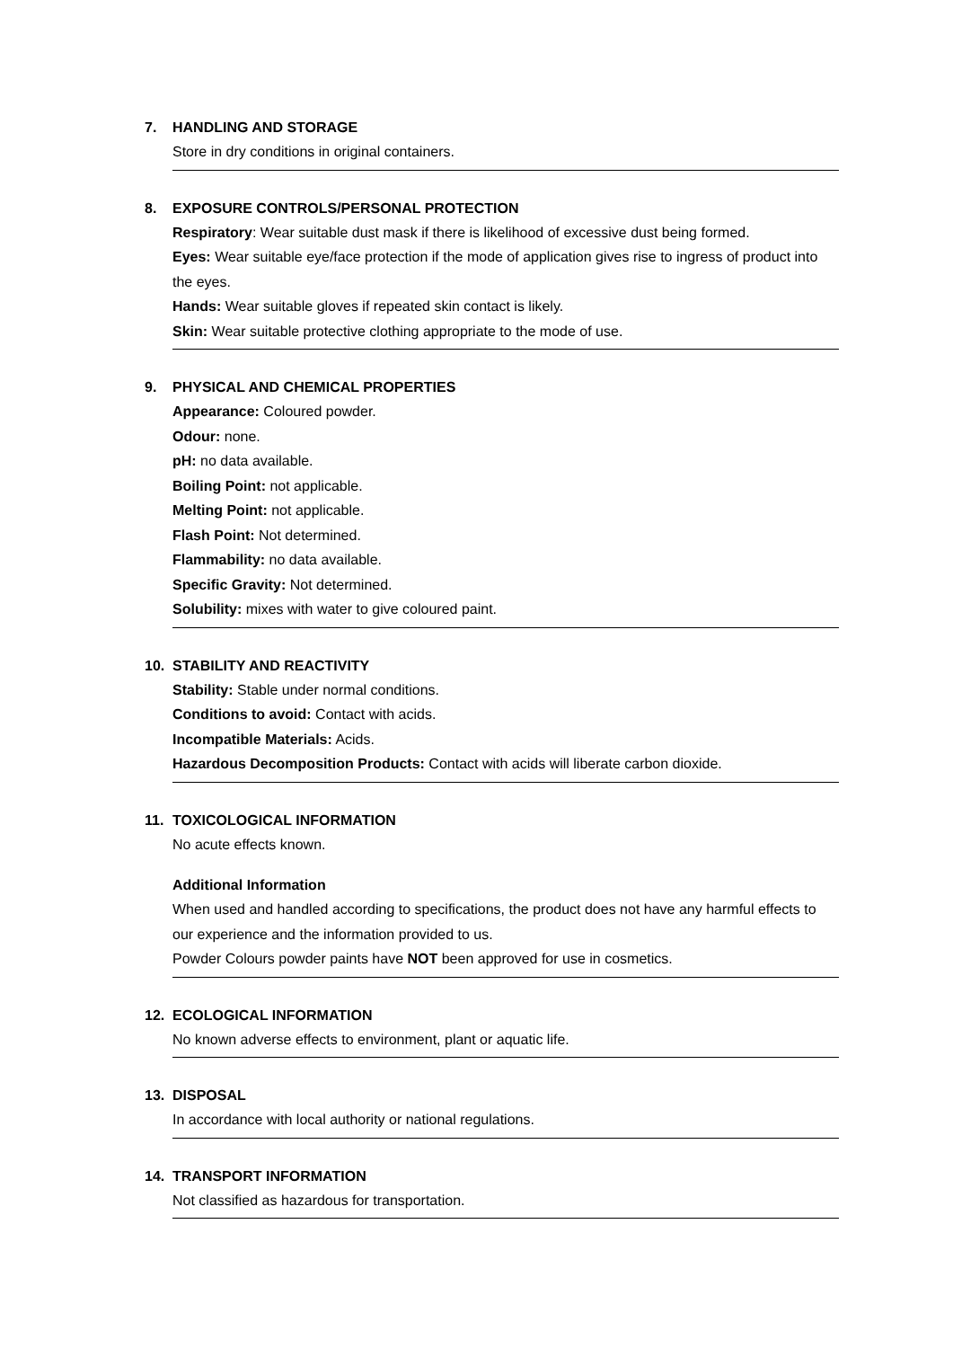7. HANDLING AND STORAGE
Store in dry conditions in original containers.
8. EXPOSURE CONTROLS/PERSONAL PROTECTION
Respiratory: Wear suitable dust mask if there is likelihood of excessive dust being formed.
Eyes: Wear suitable eye/face protection if the mode of application gives rise to ingress of product into the eyes.
Hands: Wear suitable gloves if repeated skin contact is likely.
Skin: Wear suitable protective clothing appropriate to the mode of use.
9. PHYSICAL AND CHEMICAL PROPERTIES
Appearance: Coloured powder.
Odour: none.
pH: no data available.
Boiling Point: not applicable.
Melting Point: not applicable.
Flash Point: Not determined.
Flammability: no data available.
Specific Gravity: Not determined.
Solubility: mixes with water to give coloured paint.
10. STABILITY AND REACTIVITY
Stability: Stable under normal conditions.
Conditions to avoid: Contact with acids.
Incompatible Materials: Acids.
Hazardous Decomposition Products: Contact with acids will liberate carbon dioxide.
11. TOXICOLOGICAL INFORMATION
No acute effects known.
Additional Information
When used and handled according to specifications, the product does not have any harmful effects to our experience and the information provided to us.
Powder Colours powder paints have NOT been approved for use in cosmetics.
12. ECOLOGICAL INFORMATION
No known adverse effects to environment, plant or aquatic life.
13. DISPOSAL
In accordance with local authority or national regulations.
14. TRANSPORT INFORMATION
Not classified as hazardous for transportation.